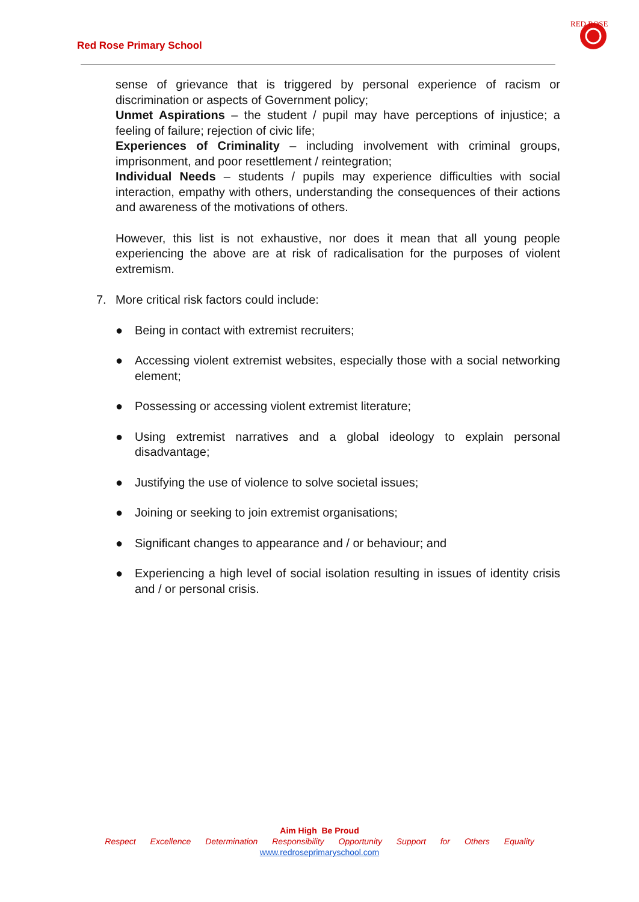Red Rose Primary School
RED ROSE
sense of grievance that is triggered by personal experience of racism or discrimination or aspects of Government policy;
Unmet Aspirations – the student / pupil may have perceptions of injustice; a feeling of failure; rejection of civic life;
Experiences of Criminality – including involvement with criminal groups, imprisonment, and poor resettlement / reintegration;
Individual Needs – students / pupils may experience difficulties with social interaction, empathy with others, understanding the consequences of their actions and awareness of the motivations of others.
However, this list is not exhaustive, nor does it mean that all young people experiencing the above are at risk of radicalisation for the purposes of violent extremism.
7. More critical risk factors could include:
● Being in contact with extremist recruiters;
● Accessing violent extremist websites, especially those with a social networking element;
● Possessing or accessing violent extremist literature;
● Using extremist narratives and a global ideology to explain personal disadvantage;
● Justifying the use of violence to solve societal issues;
● Joining or seeking to join extremist organisations;
● Significant changes to appearance and / or behaviour; and
● Experiencing a high level of social isolation resulting in issues of identity crisis and / or personal crisis.
Aim High Be Proud
Respect Excellence Determination Responsibility Opportunity Support for Others Equality
www.redroseprimaryschool.com